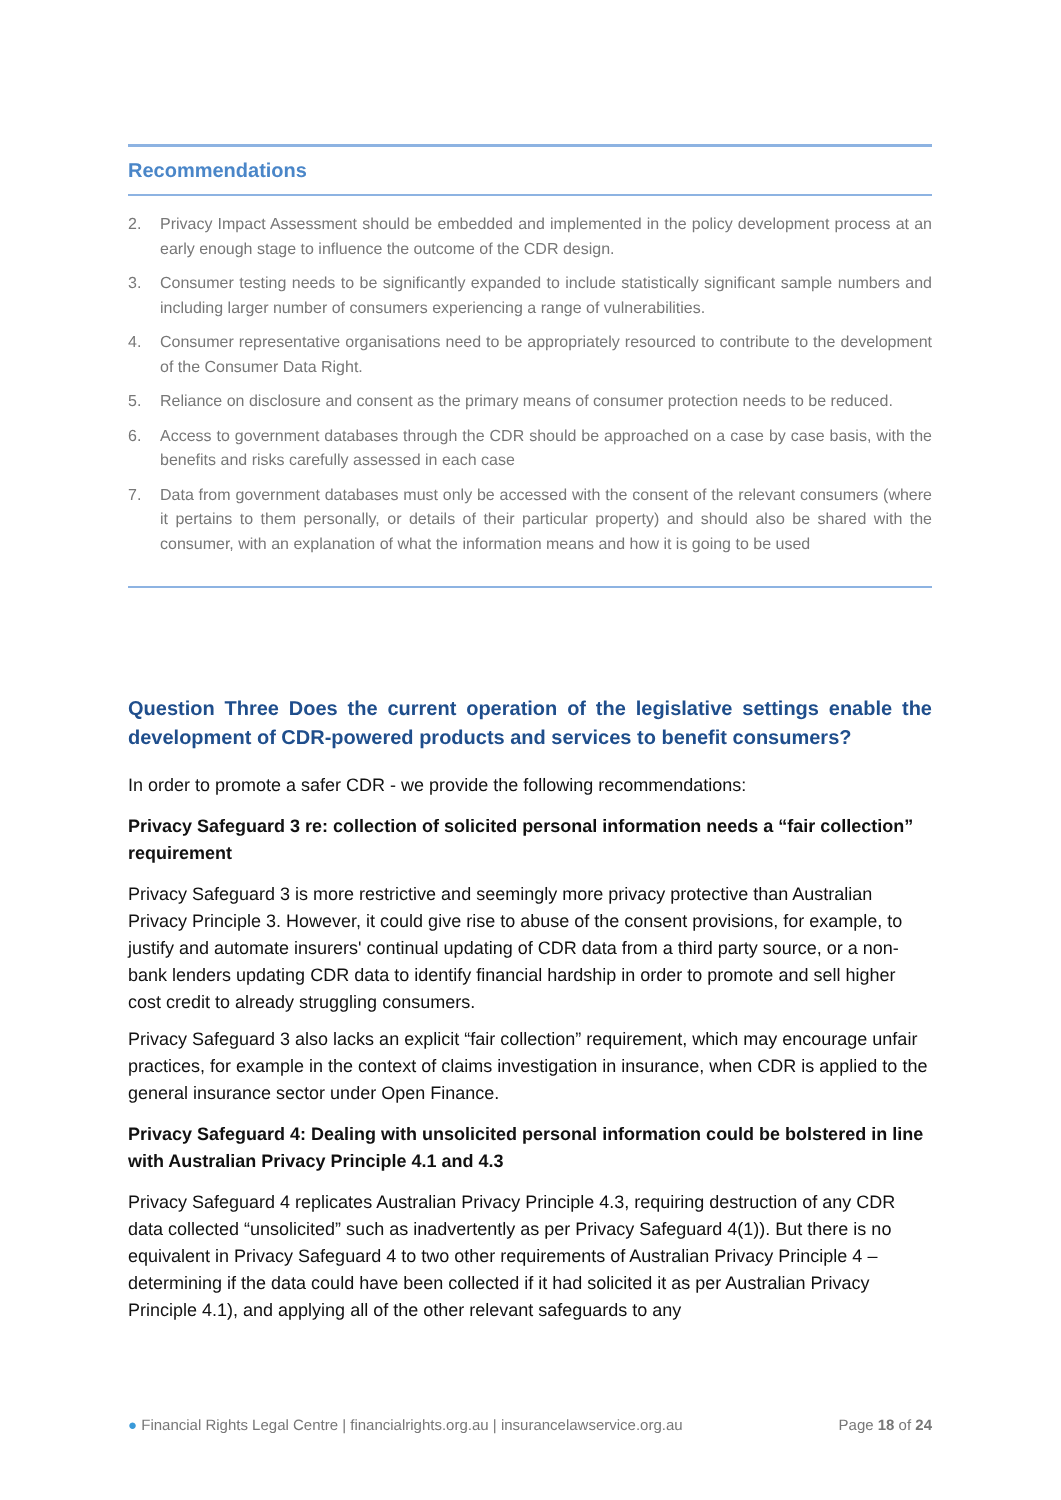Recommendations
2. Privacy Impact Assessment should be embedded and implemented in the policy development process at an early enough stage to influence the outcome of the CDR design.
3. Consumer testing needs to be significantly expanded to include statistically significant sample numbers and including larger number of consumers experiencing a range of vulnerabilities.
4. Consumer representative organisations need to be appropriately resourced to contribute to the development of the Consumer Data Right.
5. Reliance on disclosure and consent as the primary means of consumer protection needs to be reduced.
6. Access to government databases through the CDR should be approached on a case by case basis, with the benefits and risks carefully assessed in each case
7. Data from government databases must only be accessed with the consent of the relevant consumers (where it pertains to them personally, or details of their particular property) and should also be shared with the consumer, with an explanation of what the information means and how it is going to be used
Question Three Does the current operation of the legislative settings enable the development of CDR-powered products and services to benefit consumers?
In order to promote a safer CDR - we provide the following recommendations:
Privacy Safeguard 3 re: collection of solicited personal information needs a “fair collection” requirement
Privacy Safeguard 3 is more restrictive and seemingly more privacy protective than Australian Privacy Principle 3. However, it could give rise to abuse of the consent provisions, for example, to justify and automate insurers' continual updating of CDR data from a third party source, or a non-bank lenders updating CDR data to identify financial hardship in order to promote and sell higher cost credit to already struggling consumers.
Privacy Safeguard 3 also lacks an explicit “fair collection” requirement, which may encourage unfair practices, for example in the context of claims investigation in insurance, when CDR is applied to the general insurance sector under Open Finance.
Privacy Safeguard 4: Dealing with unsolicited personal information could be bolstered in line with Australian Privacy Principle 4.1 and 4.3
Privacy Safeguard 4 replicates Australian Privacy Principle 4.3, requiring destruction of any CDR data collected “unsolicited” such as inadvertently as per Privacy Safeguard 4(1)). But there is no equivalent in Privacy Safeguard 4 to two other requirements of Australian Privacy Principle 4 – determining if the data could have been collected if it had solicited it as per Australian Privacy Principle 4.1), and applying all of the other relevant safeguards to any
● Financial Rights Legal Centre | financialrights.org.au | insurancelawservice.org.au Page 18 of 24